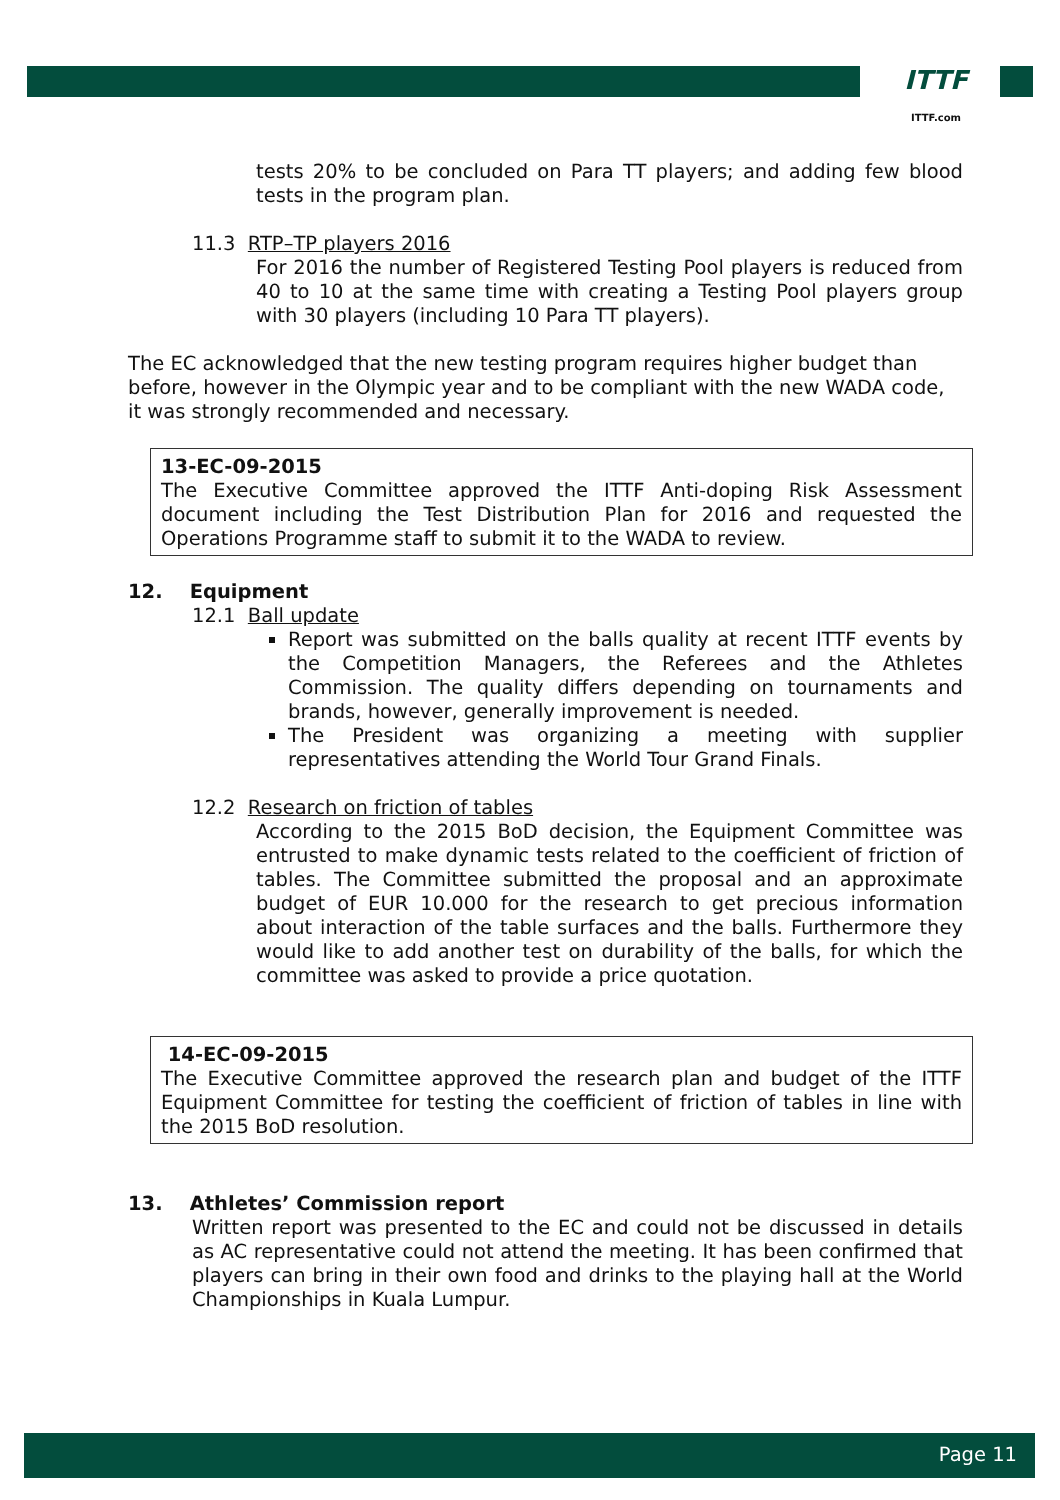ITTF
ITTF.com
tests 20% to be concluded on Para TT players; and adding few blood tests in the program plan.
11.3 RTP–TP players 2016
For 2016 the number of Registered Testing Pool players is reduced from 40 to 10 at the same time with creating a Testing Pool players group with 30 players (including 10 Para TT players).
The EC acknowledged that the new testing program requires higher budget than before, however in the Olympic year and to be compliant with the new WADA code, it was strongly recommended and necessary.
13-EC-09-2015
The Executive Committee approved the ITTF Anti-doping Risk Assessment document including the Test Distribution Plan for 2016 and requested the Operations Programme staff to submit it to the WADA to review.
12. Equipment
12.1 Ball update
Report was submitted on the balls quality at recent ITTF events by the Competition Managers, the Referees and the Athletes Commission. The quality differs depending on tournaments and brands, however, generally improvement is needed.
The President was organizing a meeting with supplier representatives attending the World Tour Grand Finals.
12.2 Research on friction of tables
According to the 2015 BoD decision, the Equipment Committee was entrusted to make dynamic tests related to the coefficient of friction of tables. The Committee submitted the proposal and an approximate budget of EUR 10.000 for the research to get precious information about interaction of the table surfaces and the balls. Furthermore they would like to add another test on durability of the balls, for which the committee was asked to provide a price quotation.
14-EC-09-2015
The Executive Committee approved the research plan and budget of the ITTF Equipment Committee for testing the coefficient of friction of tables in line with the 2015 BoD resolution.
13. Athletes’ Commission report
Written report was presented to the EC and could not be discussed in details as AC representative could not attend the meeting. It has been confirmed that players can bring in their own food and drinks to the playing hall at the World Championships in Kuala Lumpur.
Page 11